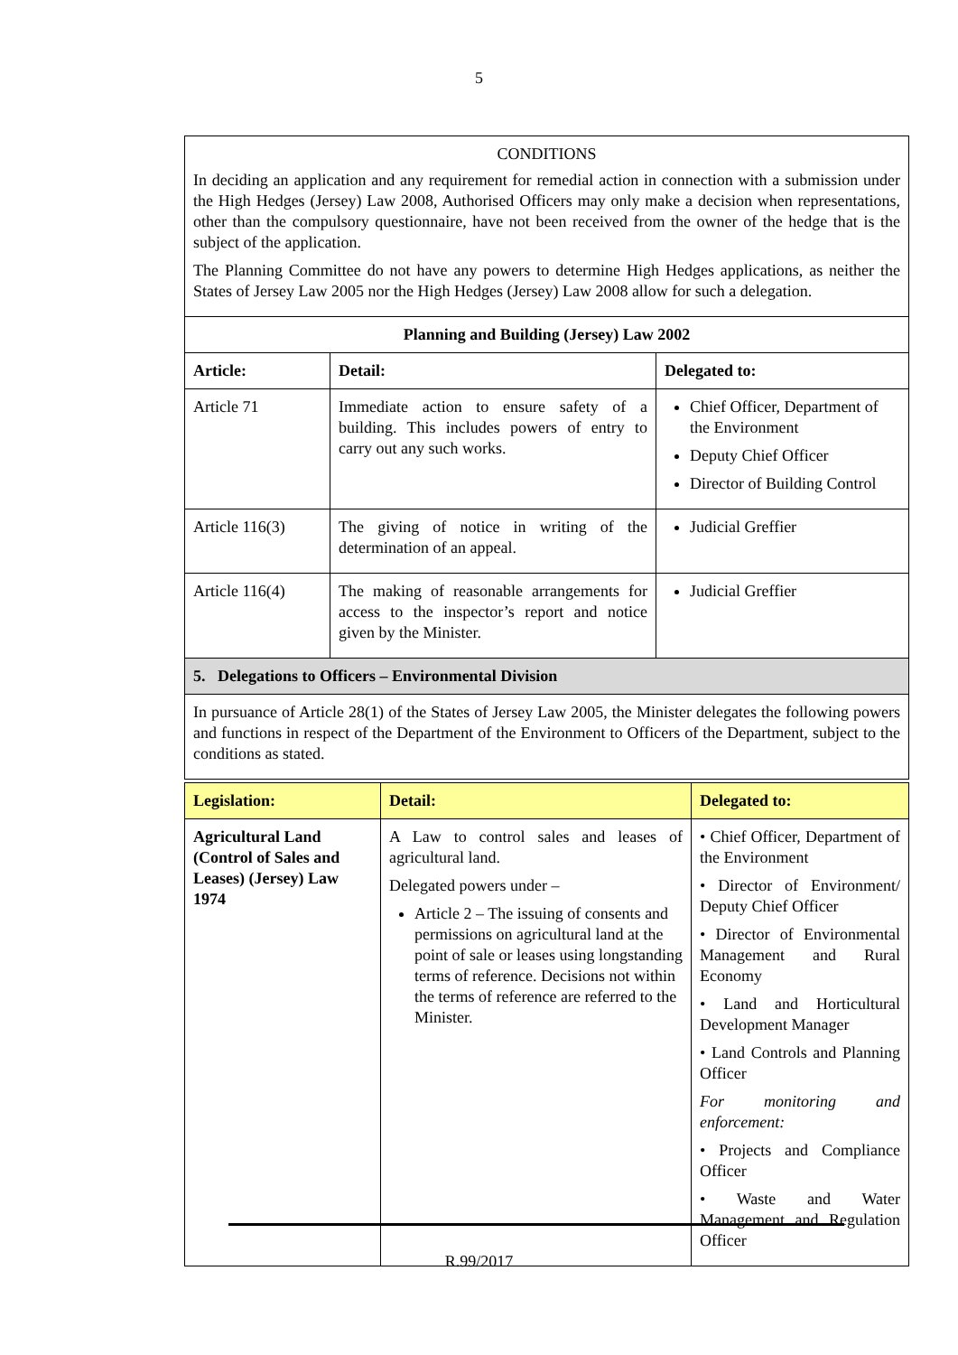5
| CONDITIONS In deciding an application and any requirement for remedial action in connection with a submission under the High Hedges (Jersey) Law 2008, Authorised Officers may only make a decision when representations, other than the compulsory questionnaire, have not been received from the owner of the hedge that is the subject of the application. The Planning Committee do not have any powers to determine High Hedges applications, as neither the States of Jersey Law 2005 nor the High Hedges (Jersey) Law 2008 allow for such a delegation. | | |
| Planning and Building (Jersey) Law 2002 | | |
| Article: | Detail: | Delegated to: |
| Article 71 | Immediate action to ensure safety of a building. This includes powers of entry to carry out any such works. | Chief Officer, Department of the Environment Deputy Chief Officer Director of Building Control |
| Article 116(3) | The giving of notice in writing of the determination of an appeal. | Judicial Greffier |
| Article 116(4) | The making of reasonable arrangements for access to the inspector’s report and notice given by the Minister. | Judicial Greffier |
| 5. Delegations to Officers – Environmental Division | | |
| In pursuance of Article 28(1) of the States of Jersey Law 2005, the Minister delegates the following powers and functions in respect of the Department of the Environment to Officers of the Department, subject to the conditions as stated. | | |
| Legislation: | Detail: | Delegated to: |
| --- | --- | --- |
| Agricultural Land (Control of Sales and Leases) (Jersey) Law 1974 | A Law to control sales and leases of agricultural land. Delegated powers under – Article 2 – The issuing of consents and permissions on agricultural land at the point of sale or leases using longstanding terms of reference. Decisions not within the terms of reference are referred to the Minister. | • Chief Officer, Department of the Environment • Director of Environment/ Deputy Chief Officer • Director of Environmental Management and Rural Economy • Land and Horticultural Development Manager • Land Controls and Planning Officer For monitoring and enforcement: • Projects and Compliance Officer • Waste and Water Management and Regulation Officer |
R.99/2017